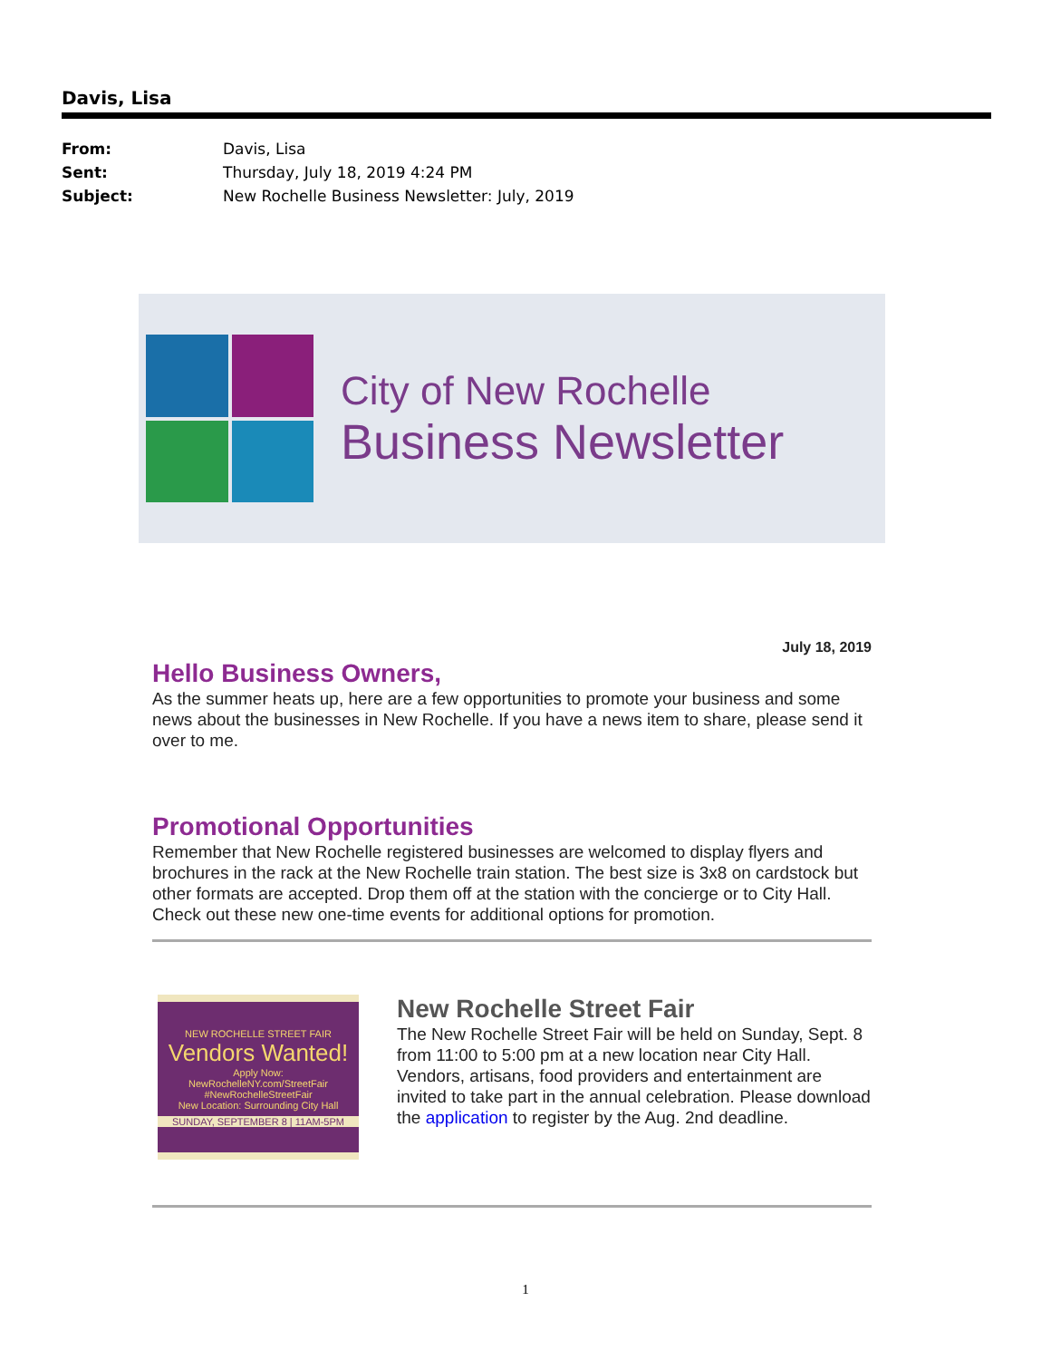Davis, Lisa
From: Davis, Lisa
Sent: Thursday, July 18, 2019 4:24 PM
Subject: New Rochelle Business Newsletter: July, 2019
City of New Rochelle
Business Newsletter
July 18, 2019
Hello Business Owners,
As the summer heats up, here are a few opportunities to promote your business and some news about the businesses in New Rochelle. If you have a news item to share, please send it over to me.
Promotional Opportunities
Remember that New Rochelle registered businesses are welcomed to display flyers and brochures in the rack at the New Rochelle train station. The best size is 3x8 on cardstock but other formats are accepted. Drop them off at the station with the concierge or to City Hall. Check out these new one-time events for additional options for promotion.
NEW ROCHELLE STREET FAIR
Vendors Wanted!
Apply Now:
NewRochelleNY.com/StreetFair
#NewRochelleStreetFair
New Location: Surrounding City Hall
SUNDAY, SEPTEMBER 8 | 11AM-5PM
New Rochelle Street Fair
The New Rochelle Street Fair will be held on Sunday, Sept. 8 from 11:00 to 5:00 pm at a new location near City Hall. Vendors, artisans, food providers and entertainment are invited to take part in the annual celebration. Please download the application to register by the Aug. 2nd deadline.
1